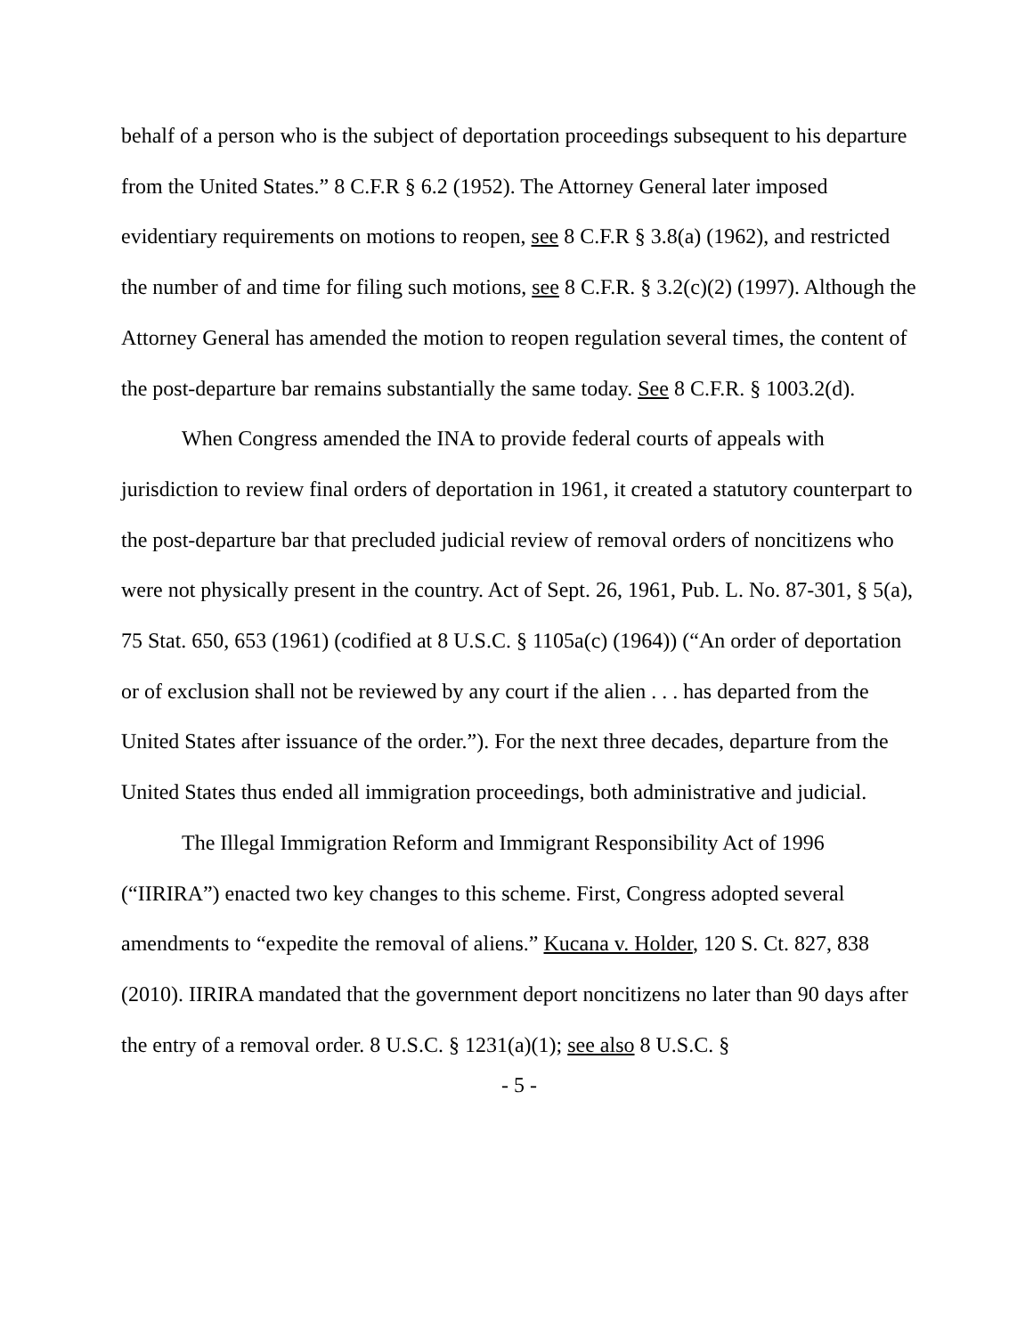behalf of a person who is the subject of deportation proceedings subsequent to his departure from the United States.” 8 C.F.R § 6.2 (1952). The Attorney General later imposed evidentiary requirements on motions to reopen, see 8 C.F.R § 3.8(a) (1962), and restricted the number of and time for filing such motions, see 8 C.F.R. § 3.2(c)(2) (1997). Although the Attorney General has amended the motion to reopen regulation several times, the content of the post-departure bar remains substantially the same today. See 8 C.F.R. § 1003.2(d).
When Congress amended the INA to provide federal courts of appeals with jurisdiction to review final orders of deportation in 1961, it created a statutory counterpart to the post-departure bar that precluded judicial review of removal orders of noncitizens who were not physically present in the country. Act of Sept. 26, 1961, Pub. L. No. 87-301, § 5(a), 75 Stat. 650, 653 (1961) (codified at 8 U.S.C. § 1105a(c) (1964)) (“An order of deportation or of exclusion shall not be reviewed by any court if the alien . . . has departed from the United States after issuance of the order.”). For the next three decades, departure from the United States thus ended all immigration proceedings, both administrative and judicial.
The Illegal Immigration Reform and Immigrant Responsibility Act of 1996 (“IIRIRA”) enacted two key changes to this scheme. First, Congress adopted several amendments to “expedite the removal of aliens.” Kucana v. Holder, 120 S. Ct. 827, 838 (2010). IIRIRA mandated that the government deport noncitizens no later than 90 days after the entry of a removal order. 8 U.S.C. § 1231(a)(1); see also 8 U.S.C. §
- 5 -